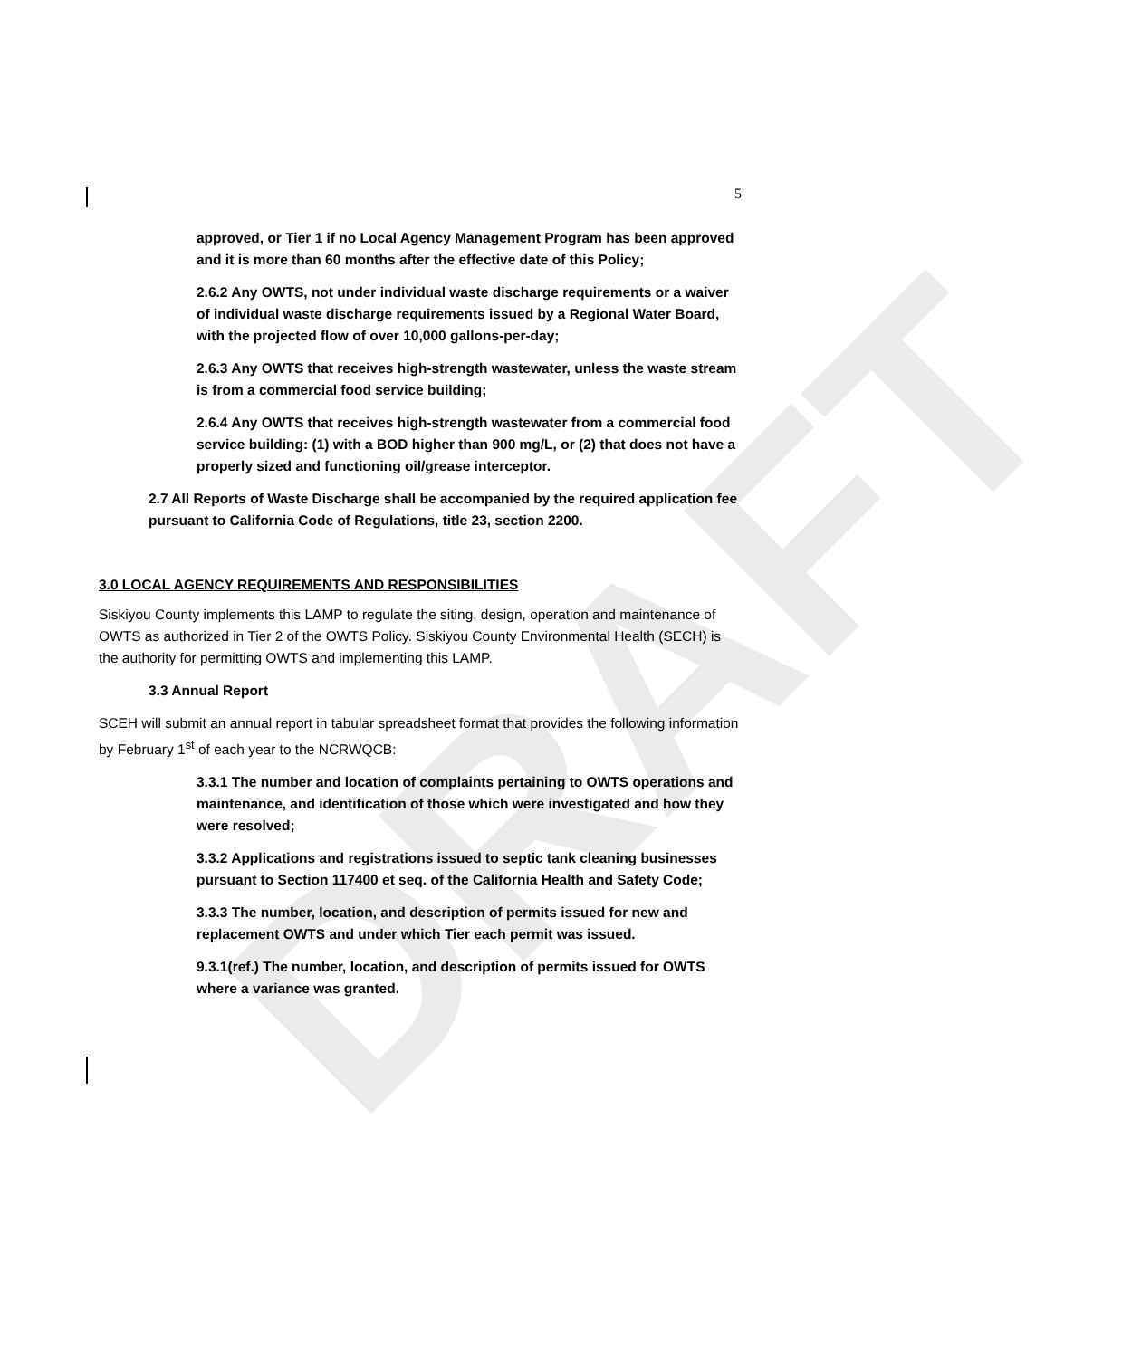DRAFT
5
approved, or Tier 1 if no Local Agency Management Program has been approved and it is more than 60 months after the effective date of this Policy;
2.6.2 Any OWTS, not under individual waste discharge requirements or a waiver of individual waste discharge requirements issued by a Regional Water Board, with the projected flow of over 10,000 gallons-per-day;
2.6.3 Any OWTS that receives high-strength wastewater, unless the waste stream is from a commercial food service building;
2.6.4 Any OWTS that receives high-strength wastewater from a commercial food service building: (1) with a BOD higher than 900 mg/L, or (2) that does not have a properly sized and functioning oil/grease interceptor.
2.7 All Reports of Waste Discharge shall be accompanied by the required application fee pursuant to California Code of Regulations, title 23, section 2200.
3.0 LOCAL AGENCY REQUIREMENTS AND RESPONSIBILITIES
Siskiyou County implements this LAMP to regulate the siting, design, operation and maintenance of OWTS as authorized in Tier 2 of the OWTS Policy. Siskiyou County Environmental Health (SECH) is the authority for permitting OWTS and implementing this LAMP.
3.3 Annual Report
SCEH will submit an annual report in tabular spreadsheet format that provides the following information by February 1<sup>st</sup> of each year to the NCRWQCB:
3.3.1 The number and location of complaints pertaining to OWTS operations and maintenance, and identification of those which were investigated and how they were resolved;
3.3.2 Applications and registrations issued to septic tank cleaning businesses pursuant to Section 117400 et seq. of the California Health and Safety Code;
3.3.3 The number, location, and description of permits issued for new and replacement OWTS and under which Tier each permit was issued.
9.3.1(ref.) The number, location, and description of permits issued for OWTS where a variance was granted.